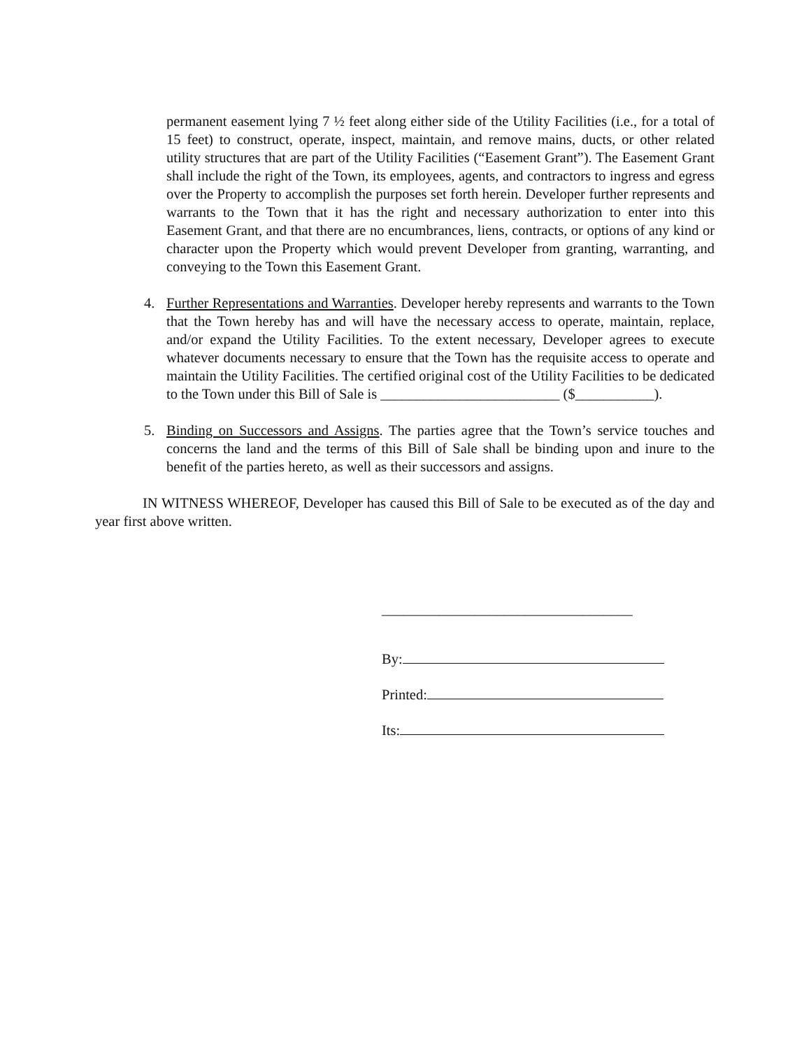permanent easement lying 7 ½ feet along either side of the Utility Facilities (i.e., for a total of 15 feet) to construct, operate, inspect, maintain, and remove mains, ducts, or other related utility structures that are part of the Utility Facilities (“Easement Grant”). The Easement Grant shall include the right of the Town, its employees, agents, and contractors to ingress and egress over the Property to accomplish the purposes set forth herein. Developer further represents and warrants to the Town that it has the right and necessary authorization to enter into this Easement Grant, and that there are no encumbrances, liens, contracts, or options of any kind or character upon the Property which would prevent Developer from granting, warranting, and conveying to the Town this Easement Grant.
4. Further Representations and Warranties. Developer hereby represents and warrants to the Town that the Town hereby has and will have the necessary access to operate, maintain, replace, and/or expand the Utility Facilities. To the extent necessary, Developer agrees to execute whatever documents necessary to ensure that the Town has the requisite access to operate and maintain the Utility Facilities. The certified original cost of the Utility Facilities to be dedicated to the Town under this Bill of Sale is _________________________ ($___________).
5. Binding on Successors and Assigns. The parties agree that the Town’s service touches and concerns the land and the terms of this Bill of Sale shall be binding upon and inure to the benefit of the parties hereto, as well as their successors and assigns.
IN WITNESS WHEREOF, Developer has caused this Bill of Sale to be executed as of the day and year first above written.
___________________________________
By:
Printed:
Its: